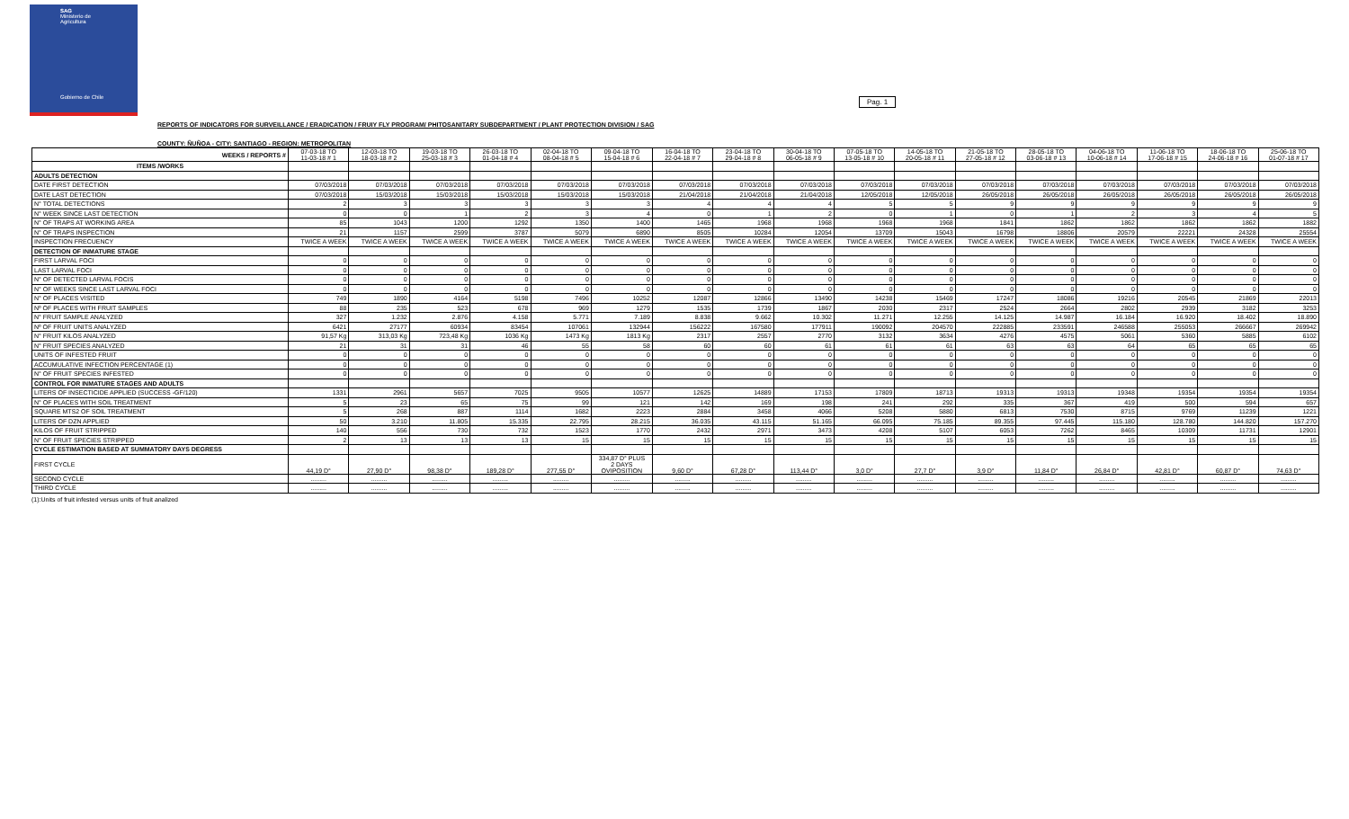SAG
Ministerio de
Agricultura
Gobierno de Chile
Pag. 1
REPORTS OF INDICATORS FOR SURVEILLANCE / ERADICATION / FRUIY FLY PROGRAM/ PHITOSANITARY SUBDEPARTMENT / PLANT PROTECTION DIVISION / SAG
COUNTY: ÑUÑOA - CITY: SANTIAGO - REGION: METROPOLITAN
| WEEKS / REPORTS # | 07-03-18 TO 11-03-18 # 1 | 12-03-18 TO 18-03-18 # 2 | 19-03-18 TO 25-03-18 # 3 | 26-03-18 TO 01-04-18 # 4 | 02-04-18 TO 08-04-18 # 5 | 09-04-18 TO 15-04-18 # 6 | 16-04-18 TO 22-04-18 # 7 | 23-04-18 TO 29-04-18 # 8 | 30-04-18 TO 06-05-18 # 9 | 07-05-18 TO 13-05-18 # 10 | 14-05-18 TO 20-05-18 # 11 | 21-05-18 TO 27-05-18 # 12 | 28-05-18 TO 03-06-18 # 13 | 04-06-18 TO 10-06-18 # 14 | 11-06-18 TO 17-06-18 # 15 | 18-06-18 TO 24-06-18 # 16 | 25-06-18 TO 01-07-18 # 17 |
| --- | --- | --- | --- | --- | --- | --- | --- | --- | --- | --- | --- | --- | --- | --- | --- | --- | --- |
| ITEMS /WORKS | | | | | | | | | | | | | | | | | |
| ADULTS DETECTION | | | | | | | | | | | | | | | | | |
| DATE FIRST DETECTION | 07/03/2018 | 07/03/2018 | 07/03/2018 | 07/03/2018 | 07/03/2018 | 07/03/2018 | 07/03/2018 | 07/03/2018 | 07/03/2018 | 07/03/2018 | 07/03/2018 | 07/03/2018 | 07/03/2018 | 07/03/2018 | 07/03/2018 | 07/03/2018 | 07/03/2018 |
| DATE LAST DETECTION | 07/03/2018 | 15/03/2018 | 15/03/2018 | 15/03/2018 | 15/03/2018 | 15/03/2018 | 21/04/2018 | 21/04/2018 | 21/04/2018 | 12/05/2018 | 12/05/2018 | 26/05/2018 | 26/05/2018 | 26/05/2018 | 26/05/2018 | 26/05/2018 | 26/05/2018 |
| N° TOTAL DETECTIONS | 2 | 3 | 3 | 3 | 3 | 3 | 4 | 4 | 4 | 5 | 5 | 9 | 9 | 9 | 9 | 9 | 9 |
| N° WEEK SINCE LAST DETECTION | 0 | 0 | 1 | 2 | 3 | 4 | 0 | 1 | 2 | 0 | 1 | 0 | 1 | 2 | 3 | 4 | 5 |
| N° OF TRAPS AT WORKING AREA | 85 | 1043 | 1200 | 1292 | 1350 | 1400 | 1465 | 1968 | 1968 | 1968 | 1968 | 1841 | 1862 | 1862 | 1862 | 1862 | 1882 |
| N° OF TRAPS INSPECTION | 21 | 1157 | 2599 | 3787 | 5079 | 6890 | 8505 | 10284 | 12054 | 13709 | 15043 | 16798 | 18806 | 20579 | 22221 | 24328 | 25554 |
| INSPECTION FRECUENCY | TWICE A WEEK | TWICE A WEEK | TWICE A WEEK | TWICE A WEEK | TWICE A WEEK | TWICE A WEEK | TWICE A WEEK | TWICE A WEEK | TWICE A WEEK | TWICE A WEEK | TWICE A WEEK | TWICE A WEEK | TWICE A WEEK | TWICE A WEEK | TWICE A WEEK | TWICE A WEEK | TWICE A WEEK |
| DETECTION OF INMATURE STAGE | | | | | | | | | | | | | | | | | |
| FIRST LARVAL FOCI | 0 | 0 | 0 | 0 | 0 | 0 | 0 | 0 | 0 | 0 | 0 | 0 | 0 | 0 | 0 | 0 | 0 |
| LAST LARVAL FOCI | 0 | 0 | 0 | 0 | 0 | 0 | 0 | 0 | 0 | 0 | 0 | 0 | 0 | 0 | 0 | 0 | 0 |
| N° OF DETECTED LARVAL FOCIS | 0 | 0 | 0 | 0 | 0 | 0 | 0 | 0 | 0 | 0 | 0 | 0 | 0 | 0 | 0 | 0 | 0 |
| N° OF WEEKS SINCE LAST LARVAL FOCI | 0 | 0 | 0 | 0 | 0 | 0 | 0 | 0 | 0 | 0 | 0 | 0 | 0 | 0 | 0 | 0 | 0 |
| N° OF PLACES VISITED | 749 | 1890 | 4164 | 5198 | 7496 | 10252 | 12087 | 12866 | 13490 | 14238 | 15469 | 17247 | 18086 | 19216 | 20545 | 21869 | 22013 |
| Nº OF PLACES WITH FRUIT SAMPLES | 88 | 235 | 523 | 678 | 969 | 1279 | 1535 | 1739 | 1867 | 2030 | 2317 | 2524 | 2664 | 2802 | 2939 | 3182 | 3253 |
| N° FRUIT SAMPLE ANALYZED | 327 | 1.232 | 2.876 | 4.158 | 5.771 | 7.189 | 8.838 | 9.662 | 10.302 | 11.271 | 12.255 | 14.125 | 14.987 | 16.184 | 16.920 | 18.402 | 18.890 |
| Nº OF FRUIT UNITS ANALYZED | 6421 | 27177 | 60934 | 83454 | 107061 | 132944 | 156222 | 167580 | 177911 | 190092 | 204570 | 222885 | 233591 | 246588 | 255053 | 266667 | 269942 |
| N° FRUIT KILOS ANALYZED | 91,57 Kg | 313,03 Kg | 723,48 Kg | 1036 Kg | 1473 Kg | 1813 Kg | 2317 | 2557 | 2770 | 3132 | 3634 | 4276 | 4575 | 5061 | 5360 | 5885 | 6102 |
| N° FRUIT SPECIES ANALYZED | 21 | 31 | 31 | 46 | 55 | 58 | 60 | 60 | 61 | 61 | 61 | 63 | 63 | 64 | 65 | 65 | 65 |
| UNITS OF INFESTED FRUIT | 0 | 0 | 0 | 0 | 0 | 0 | 0 | 0 | 0 | 0 | 0 | 0 | 0 | 0 | 0 | 0 | 0 |
| ACCUMULATIVE INFECTION PERCENTAGE (1) | 0 | 0 | 0 | 0 | 0 | 0 | 0 | 0 | 0 | 0 | 0 | 0 | 0 | 0 | 0 | 0 | 0 |
| N° OF FRUIT SPECIES INFESTED | 0 | 0 | 0 | 0 | 0 | 0 | 0 | 0 | 0 | 0 | 0 | 0 | 0 | 0 | 0 | 0 | 0 |
| CONTROL FOR INMATURE STAGES AND ADULTS | | | | | | | | | | | | | | | | | |
| LITERS OF INSECTICIDE APPLIED (SUCCESS -GF/120) | 1331 | 2961 | 5657 | 7025 | 9505 | 10577 | 12625 | 14889 | 17153 | 17809 | 18713 | 19313 | 19313 | 19348 | 19354 | 19354 | 19354 |
| N° OF PLACES WITH SOIL TREATMENT | 5 | 23 | 65 | 75 | 99 | 121 | 142 | 169 | 198 | 241 | 292 | 335 | 367 | 419 | 500 | 594 | 657 |
| SQUARE MTS2 OF SOIL TREATMENT | 5 | 268 | 887 | 1114 | 1682 | 2223 | 2884 | 3458 | 4066 | 5208 | 5880 | 6813 | 7530 | 8715 | 9769 | 11239 | 1221 |
| LITERS OF DZN APPLIED | 50 | 3.210 | 11.805 | 15.335 | 22.795 | 28.215 | 36.035 | 43.115 | 51.165 | 66.095 | 75.185 | 89.355 | 97.445 | 115.180 | 128.780 | 144.820 | 157.270 |
| KILOS OF FRUIT STRIPPED | 140 | 556 | 730 | 732 | 1523 | 1770 | 2432 | 2971 | 3473 | 4208 | 5107 | 6053 | 7262 | 8465 | 10309 | 11731 | 12901 |
| N° OF FRUIT SPECIES STRIPPED | 2 | 13 | 13 | 13 | 15 | 15 | 15 | 15 | 15 | 15 | 15 | 15 | 15 | 15 | 15 | 15 | 15 |
| CYCLE ESTIMATION BASED AT SUMMATORY DAYS DEGRESS | | | | | | | | | | | | | | | | | |
| FIRST CYCLE | 44,19 D° | 27,90 D° | 98,38 D° | 189,28 D° | 277,55 D° | 334,87 D° PLUS 2 DAYS OVIPOSITION | 9,60 D° | 67,28 D° | 113,44 D° | 3,0 D° | 27,7 D° | 3,9 D° | 11,84 D° | 26,84 D° | 42,81 D° | 60,87 D° | 74,63 D° |
| SECOND CYCLE | ......... | ......... | ......... | ......... | ......... | ......... | ......... | ......... | ......... | ......... | ......... | ......... | ......... | ......... | ......... | ......... | ......... |
| THIRD CYCLE | ......... | ......... | ......... | ......... | ......... | ......... | ......... | ......... | ......... | ......... | ......... | ......... | ......... | ......... | ......... | ......... | ......... |
(1):Units of fruit infested versus units of fruit analized